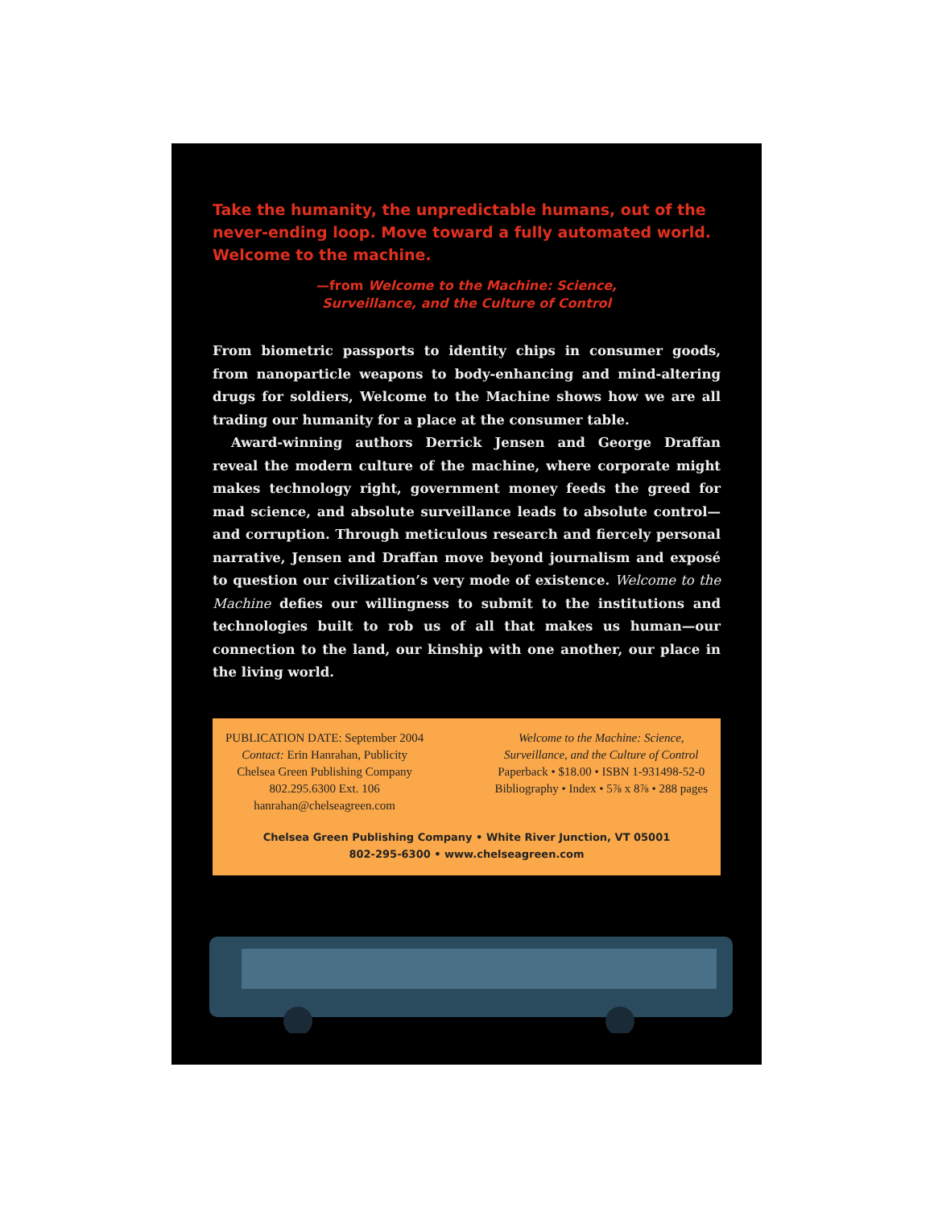Take the humanity, the unpredictable humans, out of the never-ending loop. Move toward a fully automated world. Welcome to the machine.
—from Welcome to the Machine: Science,
Surveillance, and the Culture of Control
From biometric passports to identity chips in consumer goods, from nanoparticle weapons to body-enhancing and mind-altering drugs for soldiers, Welcome to the Machine shows how we are all trading our humanity for a place at the consumer table.
Award-winning authors Derrick Jensen and George Draffan reveal the modern culture of the machine, where corporate might makes technology right, government money feeds the greed for mad science, and absolute surveillance leads to absolute control—and corruption. Through meticulous research and fiercely personal narrative, Jensen and Draffan move beyond journalism and exposé to question our civilization’s very mode of existence. Welcome to the Machine defies our willingness to submit to the institutions and technologies built to rob us of all that makes us human—our connection to the land, our kinship with one another, our place in the living world.
PUBLICATION DATE: September 2004
Contact: Erin Hanrahan, Publicity
Chelsea Green Publishing Company
802.295.6300 Ext. 106
hanrahan@chelseagreen.com
Welcome to the Machine: Science,
Surveillance, and the Culture of Control
Paperback • $18.00 • ISBN 1-931498-52-0
Bibliography • Index • 5⅞ x 8⅞ • 288 pages
Chelsea Green Publishing Company • White River Junction, VT 05001
802-295-6300 • www.chelseagreen.com